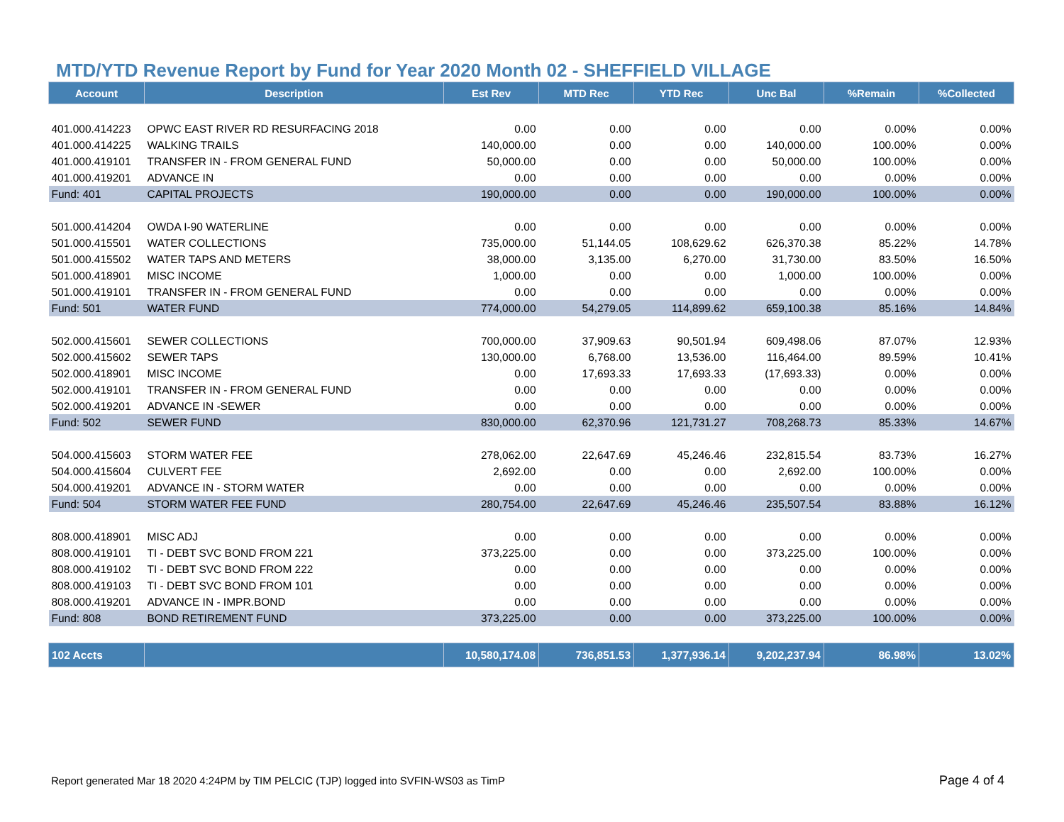MTD/YTD Revenue Report by Fund for Year 2020 Month 02 - SHEFFIELD VILLAGE
| Account | Description | Est Rev | MTD Rec | YTD Rec | Unc Bal | %Remain | %Collected |
| --- | --- | --- | --- | --- | --- | --- | --- |
| 401.000.414223 | OPWC EAST RIVER RD RESURFACING 2018 | 0.00 | 0.00 | 0.00 | 0.00 | 0.00% | 0.00% |
| 401.000.414225 | WALKING TRAILS | 140,000.00 | 0.00 | 0.00 | 140,000.00 | 100.00% | 0.00% |
| 401.000.419101 | TRANSFER IN - FROM GENERAL FUND | 50,000.00 | 0.00 | 0.00 | 50,000.00 | 100.00% | 0.00% |
| 401.000.419201 | ADVANCE IN | 0.00 | 0.00 | 0.00 | 0.00 | 0.00% | 0.00% |
| Fund: 401 | CAPITAL PROJECTS | 190,000.00 | 0.00 | 0.00 | 190,000.00 | 100.00% | 0.00% |
| 501.000.414204 | OWDA I-90 WATERLINE | 0.00 | 0.00 | 0.00 | 0.00 | 0.00% | 0.00% |
| 501.000.415501 | WATER COLLECTIONS | 735,000.00 | 51,144.05 | 108,629.62 | 626,370.38 | 85.22% | 14.78% |
| 501.000.415502 | WATER TAPS AND METERS | 38,000.00 | 3,135.00 | 6,270.00 | 31,730.00 | 83.50% | 16.50% |
| 501.000.418901 | MISC INCOME | 1,000.00 | 0.00 | 0.00 | 1,000.00 | 100.00% | 0.00% |
| 501.000.419101 | TRANSFER IN - FROM GENERAL FUND | 0.00 | 0.00 | 0.00 | 0.00 | 0.00% | 0.00% |
| Fund: 501 | WATER FUND | 774,000.00 | 54,279.05 | 114,899.62 | 659,100.38 | 85.16% | 14.84% |
| 502.000.415601 | SEWER COLLECTIONS | 700,000.00 | 37,909.63 | 90,501.94 | 609,498.06 | 87.07% | 12.93% |
| 502.000.415602 | SEWER TAPS | 130,000.00 | 6,768.00 | 13,536.00 | 116,464.00 | 89.59% | 10.41% |
| 502.000.418901 | MISC INCOME | 0.00 | 17,693.33 | 17,693.33 | (17,693.33) | 0.00% | 0.00% |
| 502.000.419101 | TRANSFER IN - FROM GENERAL FUND | 0.00 | 0.00 | 0.00 | 0.00 | 0.00% | 0.00% |
| 502.000.419201 | ADVANCE IN -SEWER | 0.00 | 0.00 | 0.00 | 0.00 | 0.00% | 0.00% |
| Fund: 502 | SEWER FUND | 830,000.00 | 62,370.96 | 121,731.27 | 708,268.73 | 85.33% | 14.67% |
| 504.000.415603 | STORM WATER FEE | 278,062.00 | 22,647.69 | 45,246.46 | 232,815.54 | 83.73% | 16.27% |
| 504.000.415604 | CULVERT FEE | 2,692.00 | 0.00 | 0.00 | 2,692.00 | 100.00% | 0.00% |
| 504.000.419201 | ADVANCE IN - STORM WATER | 0.00 | 0.00 | 0.00 | 0.00 | 0.00% | 0.00% |
| Fund: 504 | STORM WATER FEE FUND | 280,754.00 | 22,647.69 | 45,246.46 | 235,507.54 | 83.88% | 16.12% |
| 808.000.418901 | MISC ADJ | 0.00 | 0.00 | 0.00 | 0.00 | 0.00% | 0.00% |
| 808.000.419101 | TI - DEBT SVC BOND FROM 221 | 373,225.00 | 0.00 | 0.00 | 373,225.00 | 100.00% | 0.00% |
| 808.000.419102 | TI - DEBT SVC BOND FROM 222 | 0.00 | 0.00 | 0.00 | 0.00 | 0.00% | 0.00% |
| 808.000.419103 | TI - DEBT SVC BOND FROM 101 | 0.00 | 0.00 | 0.00 | 0.00 | 0.00% | 0.00% |
| 808.000.419201 | ADVANCE IN - IMPR.BOND | 0.00 | 0.00 | 0.00 | 0.00 | 0.00% | 0.00% |
| Fund: 808 | BOND RETIREMENT FUND | 373,225.00 | 0.00 | 0.00 | 373,225.00 | 100.00% | 0.00% |
| 102 Accts | | 10,580,174.08 | 736,851.53 | 1,377,936.14 | 9,202,237.94 | 86.98% | 13.02% |
Report generated Mar 18 2020 4:24PM by TIM PELCIC (TJP) logged into SVFIN-WS03 as TimP
Page 4 of 4